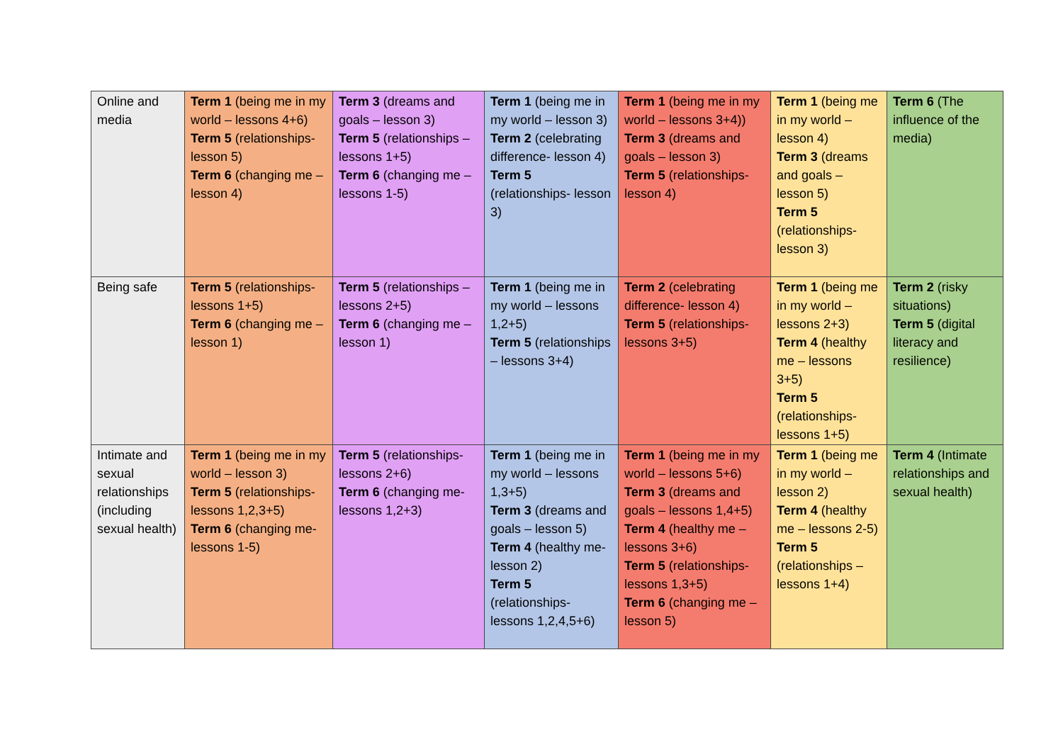| Online and media | Term 1 (being me in my world – lessons 4+6) Term 5 (relationships- lesson 5) Term 6 (changing me – lesson 4) | Term 3 (dreams and goals – lesson 3) Term 5 (relationships – lessons 1+5) Term 6 (changing me – lessons 1-5) | Term 1 (being me in my world – lesson 3) Term 2 (celebrating difference- lesson 4) Term 5 (relationships- lesson 3) | Term 1 (being me in my world – lessons 3+4)) Term 3 (dreams and goals – lesson 3) Term 5 (relationships- lesson 4) | Term 1 (being me in my world – lesson 4) Term 3 (dreams and goals – lesson 5) Term 5 (relationships- lesson 3) | Term 6 (The influence of the media) |
| Being safe | Term 5 (relationships- lessons 1+5) Term 6 (changing me – lesson 1) | Term 5 (relationships – lessons 2+5) Term 6 (changing me – lesson 1) | Term 1 (being me in my world – lessons 1,2+5) Term 5 (relationships – lessons 3+4) | Term 2 (celebrating difference- lesson 4) Term 5 (relationships- lessons 3+5) | Term 1 (being me in my world – lessons 2+3) Term 4 (healthy me – lessons 3+5) Term 5 (relationships- lessons 1+5) | Term 2 (risky situations) Term 5 (digital literacy and resilience) |
| Intimate and sexual relationships (including sexual health) | Term 1 (being me in my world – lesson 3) Term 5 (relationships- lessons 1,2,3+5) Term 6 (changing me- lessons 1-5) | Term 5 (relationships- lessons 2+6) Term 6 (changing me- lessons 1,2+3) | Term 1 (being me in my world – lessons 1,3+5) Term 3 (dreams and goals – lesson 5) Term 4 (healthy me- lesson 2) Term 5 (relationships- lessons 1,2,4,5+6) | Term 1 (being me in my world – lessons 5+6) Term 3 (dreams and goals – lessons 1,4+5) Term 4 (healthy me – lessons 3+6) Term 5 (relationships- lessons 1,3+5) Term 6 (changing me – lesson 5) | Term 1 (being me in my world – lesson 2) Term 4 (healthy me – lessons 2-5) Term 5 (relationships – lessons 1+4) | Term 4 (Intimate relationships and sexual health) |